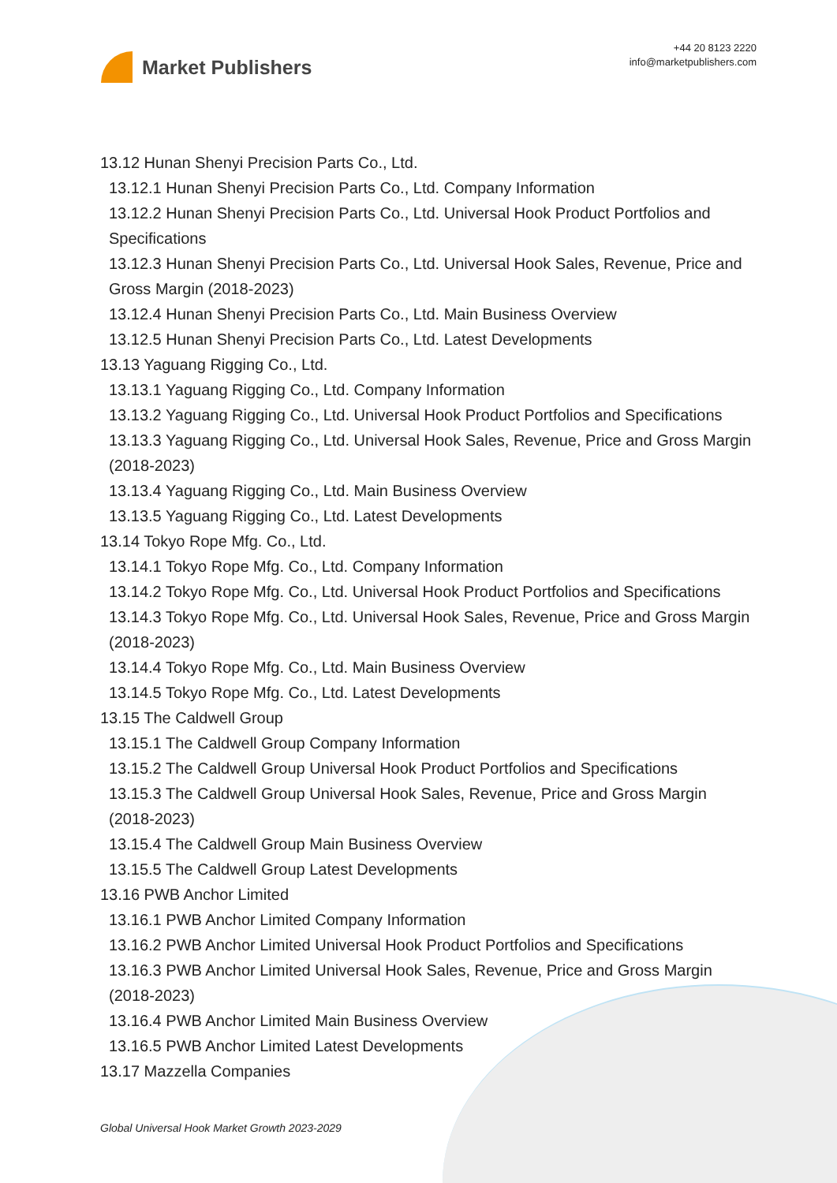Market Publishers
+44 20 8123 2220
info@marketpublishers.com
13.12 Hunan Shenyi Precision Parts Co., Ltd.
13.12.1 Hunan Shenyi Precision Parts Co., Ltd. Company Information
13.12.2 Hunan Shenyi Precision Parts Co., Ltd. Universal Hook Product Portfolios and Specifications
13.12.3 Hunan Shenyi Precision Parts Co., Ltd. Universal Hook Sales, Revenue, Price and Gross Margin (2018-2023)
13.12.4 Hunan Shenyi Precision Parts Co., Ltd. Main Business Overview
13.12.5 Hunan Shenyi Precision Parts Co., Ltd. Latest Developments
13.13 Yaguang Rigging Co., Ltd.
13.13.1 Yaguang Rigging Co., Ltd. Company Information
13.13.2 Yaguang Rigging Co., Ltd. Universal Hook Product Portfolios and Specifications
13.13.3 Yaguang Rigging Co., Ltd. Universal Hook Sales, Revenue, Price and Gross Margin (2018-2023)
13.13.4 Yaguang Rigging Co., Ltd. Main Business Overview
13.13.5 Yaguang Rigging Co., Ltd. Latest Developments
13.14 Tokyo Rope Mfg. Co., Ltd.
13.14.1 Tokyo Rope Mfg. Co., Ltd. Company Information
13.14.2 Tokyo Rope Mfg. Co., Ltd. Universal Hook Product Portfolios and Specifications
13.14.3 Tokyo Rope Mfg. Co., Ltd. Universal Hook Sales, Revenue, Price and Gross Margin (2018-2023)
13.14.4 Tokyo Rope Mfg. Co., Ltd. Main Business Overview
13.14.5 Tokyo Rope Mfg. Co., Ltd. Latest Developments
13.15 The Caldwell Group
13.15.1 The Caldwell Group Company Information
13.15.2 The Caldwell Group Universal Hook Product Portfolios and Specifications
13.15.3 The Caldwell Group Universal Hook Sales, Revenue, Price and Gross Margin (2018-2023)
13.15.4 The Caldwell Group Main Business Overview
13.15.5 The Caldwell Group Latest Developments
13.16 PWB Anchor Limited
13.16.1 PWB Anchor Limited Company Information
13.16.2 PWB Anchor Limited Universal Hook Product Portfolios and Specifications
13.16.3 PWB Anchor Limited Universal Hook Sales, Revenue, Price and Gross Margin (2018-2023)
13.16.4 PWB Anchor Limited Main Business Overview
13.16.5 PWB Anchor Limited Latest Developments
13.17 Mazzella Companies
Global Universal Hook Market Growth 2023-2029